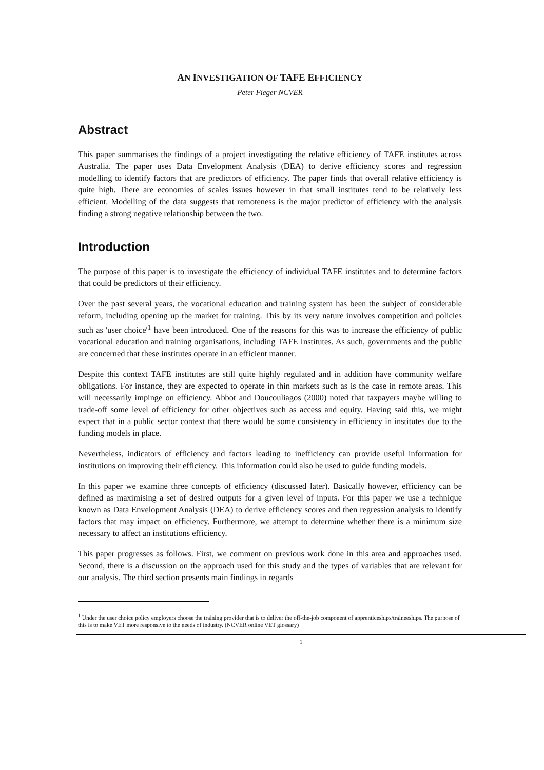AN INVESTIGATION OF TAFE EFFICIENCY
Peter Fieger NCVER
Abstract
This paper summarises the findings of a project investigating the relative efficiency of TAFE institutes across Australia. The paper uses Data Envelopment Analysis (DEA) to derive efficiency scores and regression modelling to identify factors that are predictors of efficiency. The paper finds that overall relative efficiency is quite high. There are economies of scales issues however in that small institutes tend to be relatively less efficient. Modelling of the data suggests that remoteness is the major predictor of efficiency with the analysis finding a strong negative relationship between the two.
Introduction
The purpose of this paper is to investigate the efficiency of individual TAFE institutes and to determine factors that could be predictors of their efficiency.
Over the past several years, the vocational education and training system has been the subject of considerable reform, including opening up the market for training. This by its very nature involves competition and policies such as 'user choice'<sup>1</sup> have been introduced. One of the reasons for this was to increase the efficiency of public vocational education and training organisations, including TAFE Institutes. As such, governments and the public are concerned that these institutes operate in an efficient manner.
Despite this context TAFE institutes are still quite highly regulated and in addition have community welfare obligations. For instance, they are expected to operate in thin markets such as is the case in remote areas. This will necessarily impinge on efficiency. Abbot and Doucouliagos (2000) noted that taxpayers maybe willing to trade-off some level of efficiency for other objectives such as access and equity. Having said this, we might expect that in a public sector context that there would be some consistency in efficiency in institutes due to the funding models in place.
Nevertheless, indicators of efficiency and factors leading to inefficiency can provide useful information for institutions on improving their efficiency. This information could also be used to guide funding models.
In this paper we examine three concepts of efficiency (discussed later). Basically however, efficiency can be defined as maximising a set of desired outputs for a given level of inputs. For this paper we use a technique known as Data Envelopment Analysis (DEA) to derive efficiency scores and then regression analysis to identify factors that may impact on efficiency. Furthermore, we attempt to determine whether there is a minimum size necessary to affect an institutions efficiency.
This paper progresses as follows. First, we comment on previous work done in this area and approaches used. Second, there is a discussion on the approach used for this study and the types of variables that are relevant for our analysis. The third section presents main findings in regards
<sup>1</sup> Under the user choice policy employers choose the training provider that is to deliver the off-the-job component of apprenticeships/traineeships. The purpose of this is to make VET more responsive to the needs of industry. (NCVER online VET glossary)
1